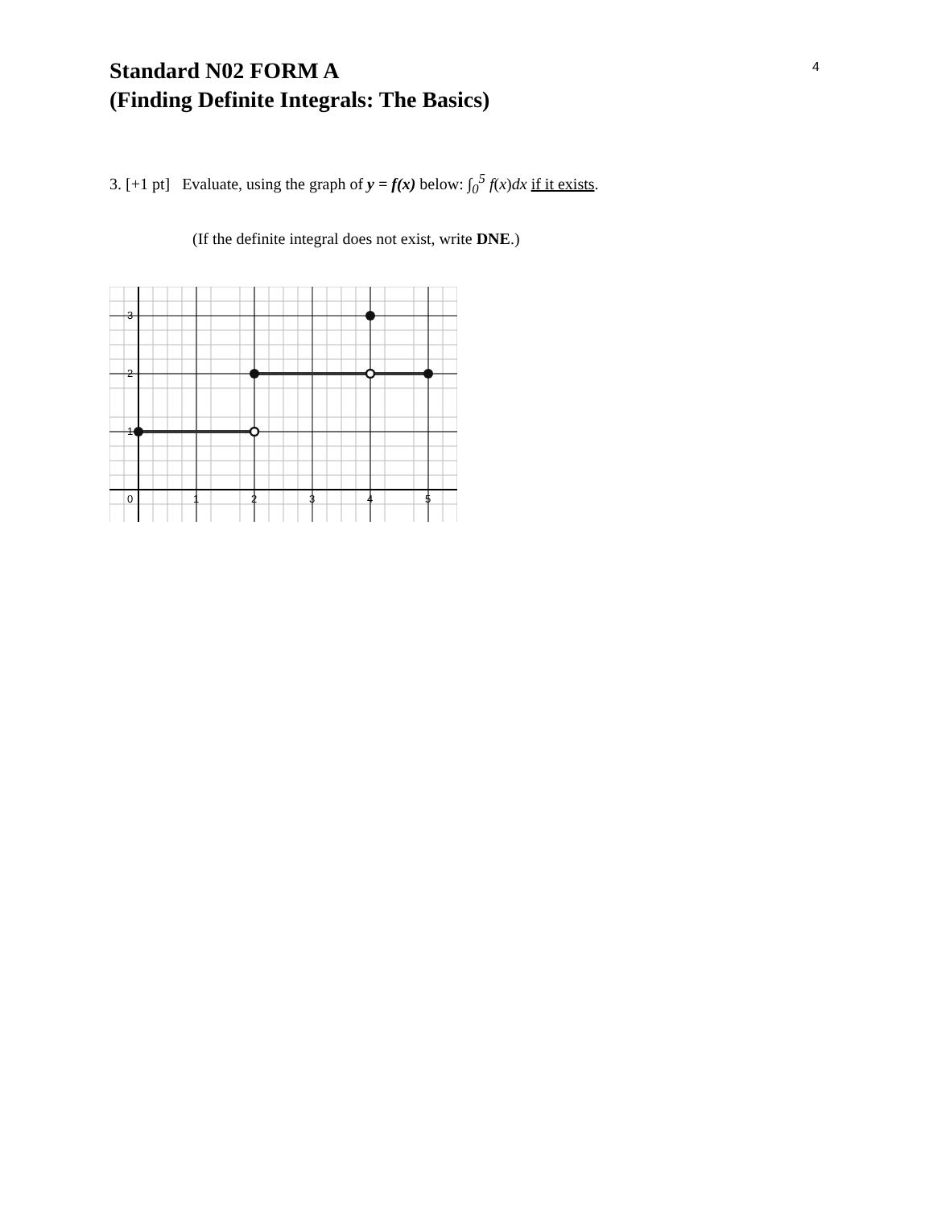4
Standard N02 FORM A
(Finding Definite Integrals: The Basics)
3. [+1 pt] Evaluate, using the graph of y = f(x) below: ∫<sub>0</sub><sup>5</sup> f(x)dx if it exists.
(If the definite integral does not exist, write DNE.)
3
2
1
0
1
2
3
4
5